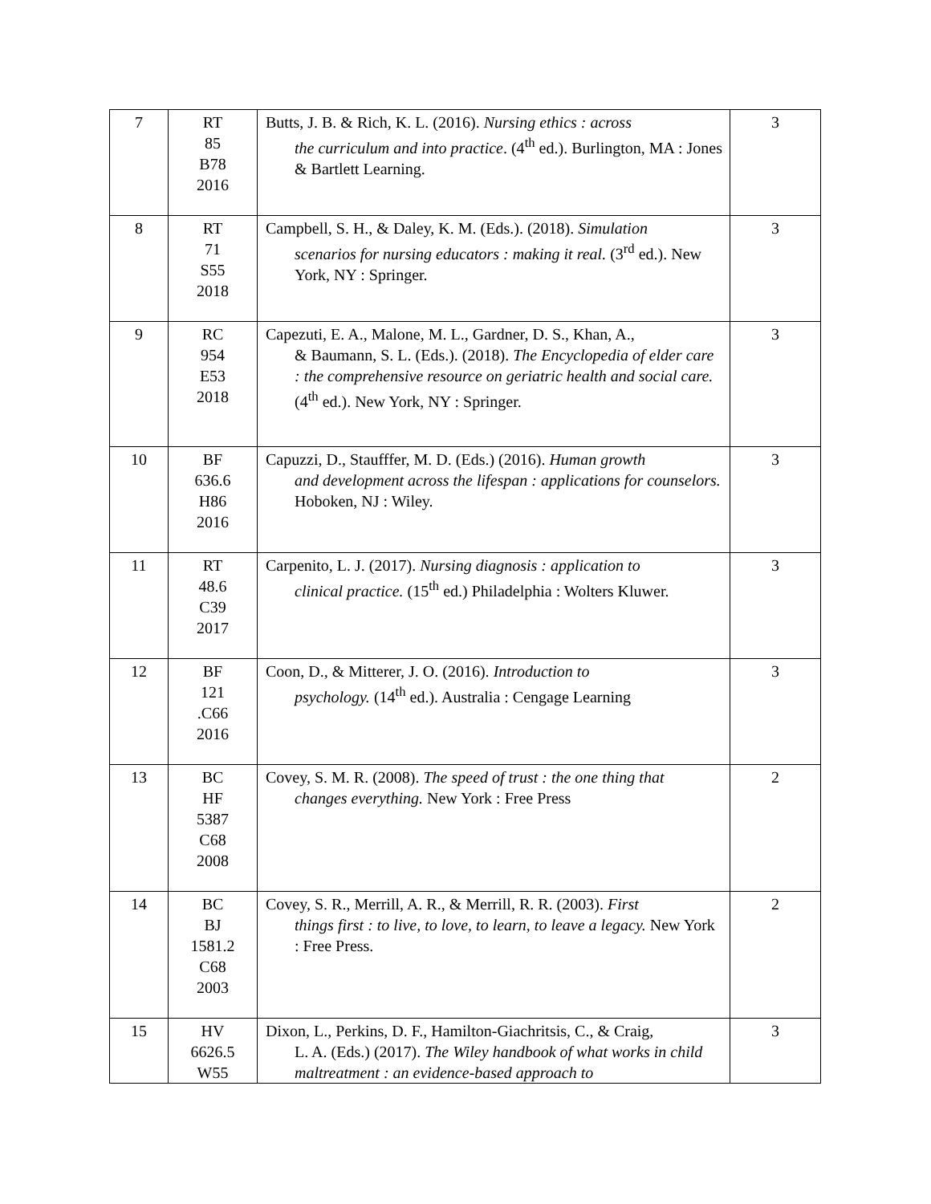| 7 | RT 85 B78 2016 | Butts, J. B. & Rich, K. L. (2016). Nursing ethics : across the curriculum and into practice . (4<sup>th</sup> ed.). Burlington, MA : Jones & Bartlett Learning. | 3 |
| 8 | RT 71 S55 2018 | Campbell, S. H., & Daley, K. M. (Eds.). (2018). Simulation scenarios for nursing educators : making it real. (3<sup>rd</sup> ed.). New York, NY : Springer. | 3 |
| 9 | RC 954 E53 2018 | Capezuti, E. A., Malone, M. L., Gardner, D. S., Khan, A., & Baumann, S. L. (Eds.). (2018). The Encyclopedia of elder care : the comprehensive resource on geriatric health and social care. (4<sup>th</sup> ed.). New York, NY : Springer. | 3 |
| 10 | BF 636.6 H86 2016 | Capuzzi, D., Staufffer, M. D. (Eds.) (2016). Human growth and development across the lifespan : applications for counselors. Hoboken, NJ : Wiley. | 3 |
| 11 | RT 48.6 C39 2017 | Carpenito, L. J. (2017). Nursing diagnosis : application to clinical practice. (15<sup>th</sup> ed.) Philadelphia : Wolters Kluwer. | 3 |
| 12 | BF 121 .C66 2016 | Coon, D., & Mitterer, J. O. (2016). Introduction to psychology. (14<sup>th</sup> ed.). Australia : Cengage Learning | 3 |
| 13 | BC HF 5387 C68 2008 | Covey, S. M. R. (2008). The speed of trust : the one thing that changes everything. New York : Free Press | 2 |
| 14 | BC BJ 1581.2 C68 2003 | Covey, S. R., Merrill, A. R., & Merrill, R. R. (2003). First things first : to live, to love, to learn, to leave a legacy. New York : Free Press. | 2 |
| 15 | HV 6626.5 W55 | Dixon, L., Perkins, D. F., Hamilton-Giachritsis, C., & Craig, L. A. (Eds.) (2017). The Wiley handbook of what works in child maltreatment : an evidence-based approach to | 3 |